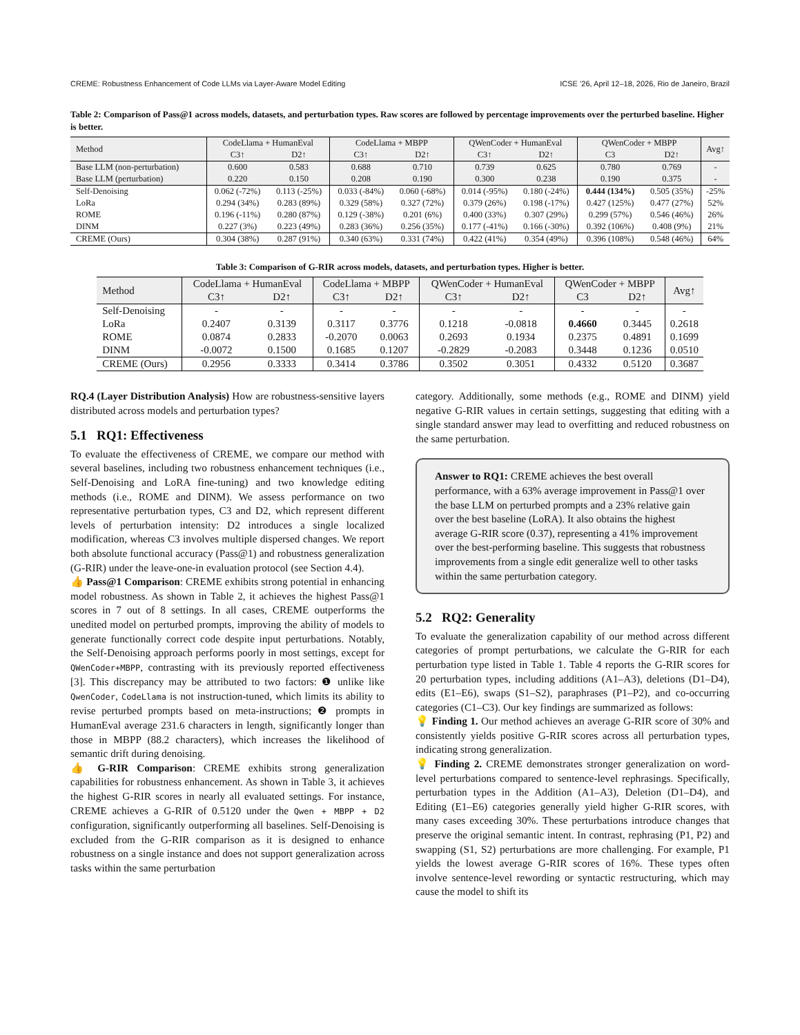CREME: Robustness Enhancement of Code LLMs via Layer-Aware Model Editing ICSE ’26, April 12–18, 2026, Rio de Janeiro, Brazil
Table 2: Comparison of Pass@1 across models, datasets, and perturbation types. Raw scores are followed by percentage improvements over the perturbed baseline. Higher is better.
| Method | CodeLlama + HumanEval | | CodeLlama + MBPP | | QWenCoder + HumanEval | | QWenCoder + MBPP | | Avg↑ |
| --- | --- | --- | --- | --- | --- | --- | --- | --- | --- |
| | C3↑ | D2↑ | C3↑ | D2↑ | C3↑ | D2↑ | C3 | D2↑ | |
| Base LLM (non-perturbation) | 0.600 | 0.583 | 0.688 | 0.710 | 0.739 | 0.625 | 0.780 | 0.769 | - |
| Base LLM (perturbation) | 0.220 | 0.150 | 0.208 | 0.190 | 0.300 | 0.238 | 0.190 | 0.375 | - |
| Self-Denoising | 0.062 (-72%) | 0.113 (-25%) | 0.033 (-84%) | 0.060 (-68%) | 0.014 (-95%) | 0.180 (-24%) | 0.444 (134%) | 0.505 (35%) | -25% |
| LoRa | 0.294 (34%) | 0.283 (89%) | 0.329 (58%) | 0.327 (72%) | 0.379 (26%) | 0.198 (-17%) | 0.427 (125%) | 0.477 (27%) | 52% |
| ROME | 0.196 (-11%) | 0.280 (87%) | 0.129 (-38%) | 0.201 (6%) | 0.400 (33%) | 0.307 (29%) | 0.299 (57%) | 0.546 (46%) | 26% |
| DINM | 0.227 (3%) | 0.223 (49%) | 0.283 (36%) | 0.256 (35%) | 0.177 (-41%) | 0.166 (-30%) | 0.392 (106%) | 0.408 (9%) | 21% |
| CREME (Ours) | 0.304 (38%) | 0.287 (91%) | 0.340 (63%) | 0.331 (74%) | 0.422 (41%) | 0.354 (49%) | 0.396 (108%) | 0.548 (46%) | 64% |
Table 3: Comparison of G-RIR across models, datasets, and perturbation types. Higher is better.
| Method | CodeLlama + HumanEval | | CodeLlama + MBPP | | QWenCoder + HumanEval | | QWenCoder + MBPP | | Avg↑ |
| --- | --- | --- | --- | --- | --- | --- | --- | --- | --- |
| | C3↑ | D2↑ | C3↑ | D2↑ | C3↑ | D2↑ | C3 | D2↑ | |
| Self-Denoising | - | - | - | - | - | - | - | - | - |
| LoRa | 0.2407 | 0.3139 | 0.3117 | 0.3776 | 0.1218 | -0.0818 | 0.4660 | 0.3445 | 0.2618 |
| ROME | 0.0874 | 0.2833 | -0.2070 | 0.0063 | 0.2693 | 0.1934 | 0.2375 | 0.4891 | 0.1699 |
| DINM | -0.0072 | 0.1500 | 0.1685 | 0.1207 | -0.2829 | -0.2083 | 0.3448 | 0.1236 | 0.0510 |
| CREME (Ours) | 0.2956 | 0.3333 | 0.3414 | 0.3786 | 0.3502 | 0.3051 | 0.4332 | 0.5120 | 0.3687 |
RQ.4 (Layer Distribution Analysis) How are robustness-sensitive layers distributed across models and perturbation types?
5.1 RQ1: Effectiveness
To evaluate the effectiveness of CREME, we compare our method with several baselines, including two robustness enhancement techniques (i.e., Self-Denoising and LoRA fine-tuning) and two knowledge editing methods (i.e., ROME and DINM). We assess performance on two representative perturbation types, C3 and D2, which represent different levels of perturbation intensity: D2 introduces a single localized modification, whereas C3 involves multiple dispersed changes. We report both absolute functional accuracy (Pass@1) and robustness generalization (G-RIR) under the leave-one-in evaluation protocol (see Section 4.4).
👍 Pass@1 Comparison: CREME exhibits strong potential in enhancing model robustness. As shown in Table 2, it achieves the highest Pass@1 scores in 7 out of 8 settings. In all cases, CREME outperforms the unedited model on perturbed prompts, improving the ability of models to generate functionally correct code despite input perturbations. Notably, the Self-Denoising approach performs poorly in most settings, except for QWenCoder+MBPP, contrasting with its previously reported effectiveness [3]. This discrepancy may be attributed to two factors: ❶ unlike like QwenCoder, CodeLlama is not instruction-tuned, which limits its ability to revise perturbed prompts based on meta-instructions; ❷ prompts in HumanEval average 231.6 characters in length, significantly longer than those in MBPP (88.2 characters), which increases the likelihood of semantic drift during denoising.
👍 G-RIR Comparison: CREME exhibits strong generalization capabilities for robustness enhancement. As shown in Table 3, it achieves the highest G-RIR scores in nearly all evaluated settings. For instance, CREME achieves a G-RIR of 0.5120 under the Qwen + MBPP + D2 configuration, significantly outperforming all baselines. Self-Denoising is excluded from the G-RIR comparison as it is designed to enhance robustness on a single instance and does not support generalization across tasks within the same perturbation
category. Additionally, some methods (e.g., ROME and DINM) yield negative G-RIR values in certain settings, suggesting that editing with a single standard answer may lead to overfitting and reduced robustness on the same perturbation.
Answer to RQ1: CREME achieves the best overall performance, with a 63% average improvement in Pass@1 over the base LLM on perturbed prompts and a 23% relative gain over the best baseline (LoRA). It also obtains the highest average G-RIR score (0.37), representing a 41% improvement over the best-performing baseline. This suggests that robustness improvements from a single edit generalize well to other tasks within the same perturbation category.
5.2 RQ2: Generality
To evaluate the generalization capability of our method across different categories of prompt perturbations, we calculate the G-RIR for each perturbation type listed in Table 1. Table 4 reports the G-RIR scores for 20 perturbation types, including additions (A1–A3), deletions (D1–D4), edits (E1–E6), swaps (S1–S2), paraphrases (P1–P2), and co-occurring categories (C1–C3). Our key findings are summarized as follows:
💡 Finding 1. Our method achieves an average G-RIR score of 30% and consistently yields positive G-RIR scores across all perturbation types, indicating strong generalization.
💡 Finding 2. CREME demonstrates stronger generalization on word-level perturbations compared to sentence-level rephrasings. Specifically, perturbation types in the Addition (A1–A3), Deletion (D1–D4), and Editing (E1–E6) categories generally yield higher G-RIR scores, with many cases exceeding 30%. These perturbations introduce changes that preserve the original semantic intent. In contrast, rephrasing (P1, P2) and swapping (S1, S2) perturbations are more challenging. For example, P1 yields the lowest average G-RIR scores of 16%. These types often involve sentence-level rewording or syntactic restructuring, which may cause the model to shift its